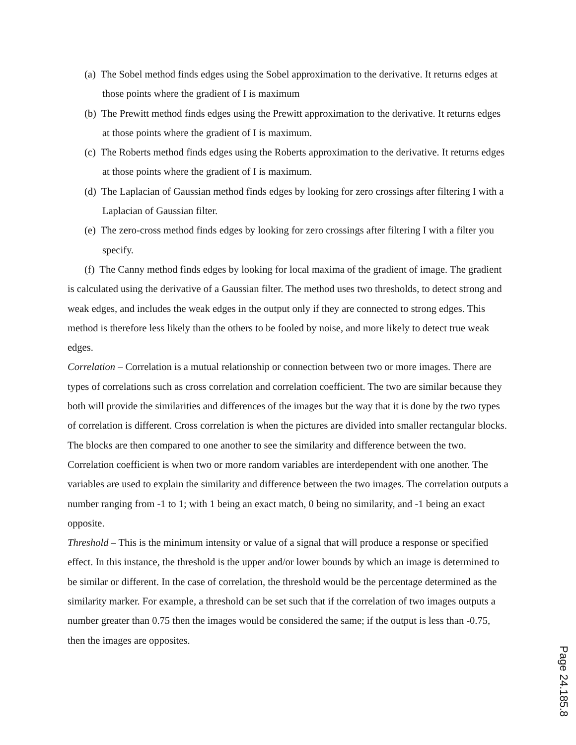(a) The Sobel method finds edges using the Sobel approximation to the derivative. It returns edges at those points where the gradient of I is maximum
(b) The Prewitt method finds edges using the Prewitt approximation to the derivative. It returns edges at those points where the gradient of I is maximum.
(c) The Roberts method finds edges using the Roberts approximation to the derivative. It returns edges at those points where the gradient of I is maximum.
(d) The Laplacian of Gaussian method finds edges by looking for zero crossings after filtering I with a Laplacian of Gaussian filter.
(e) The zero-cross method finds edges by looking for zero crossings after filtering I with a filter you specify.
(f) The Canny method finds edges by looking for local maxima of the gradient of image. The gradient is calculated using the derivative of a Gaussian filter. The method uses two thresholds, to detect strong and weak edges, and includes the weak edges in the output only if they are connected to strong edges. This method is therefore less likely than the others to be fooled by noise, and more likely to detect true weak edges.
Correlation – Correlation is a mutual relationship or connection between two or more images. There are types of correlations such as cross correlation and correlation coefficient. The two are similar because they both will provide the similarities and differences of the images but the way that it is done by the two types of correlation is different. Cross correlation is when the pictures are divided into smaller rectangular blocks. The blocks are then compared to one another to see the similarity and difference between the two. Correlation coefficient is when two or more random variables are interdependent with one another. The variables are used to explain the similarity and difference between the two images. The correlation outputs a number ranging from -1 to 1; with 1 being an exact match, 0 being no similarity, and -1 being an exact opposite.
Threshold – This is the minimum intensity or value of a signal that will produce a response or specified effect. In this instance, the threshold is the upper and/or lower bounds by which an image is determined to be similar or different. In the case of correlation, the threshold would be the percentage determined as the similarity marker. For example, a threshold can be set such that if the correlation of two images outputs a number greater than 0.75 then the images would be considered the same; if the output is less than -0.75, then the images are opposites.
Page 24.185.8